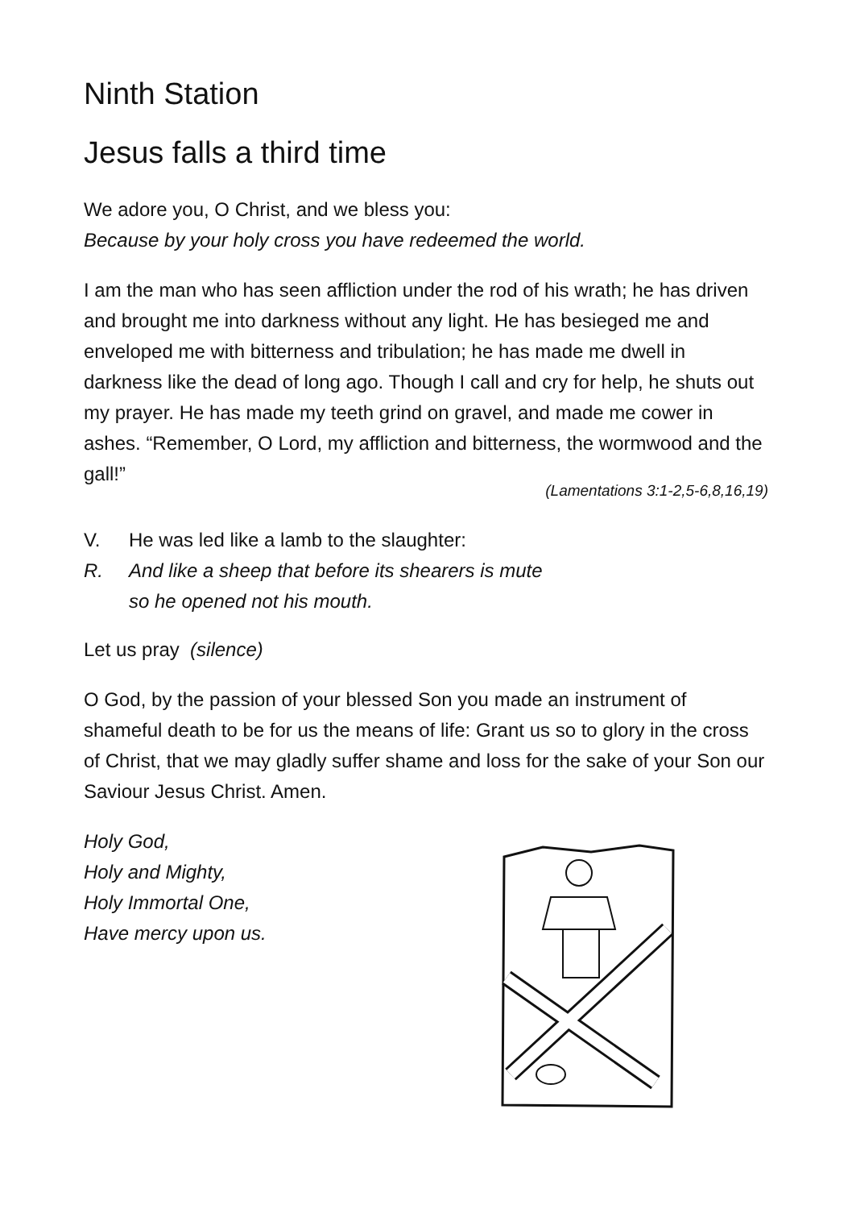Ninth Station
Jesus falls a third time
We adore you, O Christ, and we bless you:
Because by your holy cross you have redeemed the world.
I am the man who has seen affliction under the rod of his wrath; he has driven and brought me into darkness without any light. He has besieged me and enveloped me with bitterness and tribulation; he has made me dwell in darkness like the dead of long ago. Though I call and cry for help, he shuts out my prayer. He has made my teeth grind on gravel, and made me cower in ashes. “Remember, O Lord, my affliction and bitterness, the wormwood and the gall!”
(Lamentations 3:1-2,5-6,8,16,19)
V. He was led like a lamb to the slaughter:
R. And like a sheep that before its shearers is mute
so he opened not his mouth.
Let us pray (silence)
O God, by the passion of your blessed Son you made an instrument of shameful death to be for us the means of life: Grant us so to glory in the cross of Christ, that we may gladly suffer shame and loss for the sake of your Son our Saviour Jesus Christ. Amen.
Holy God,
Holy and Mighty,
Holy Immortal One,
Have mercy upon us.